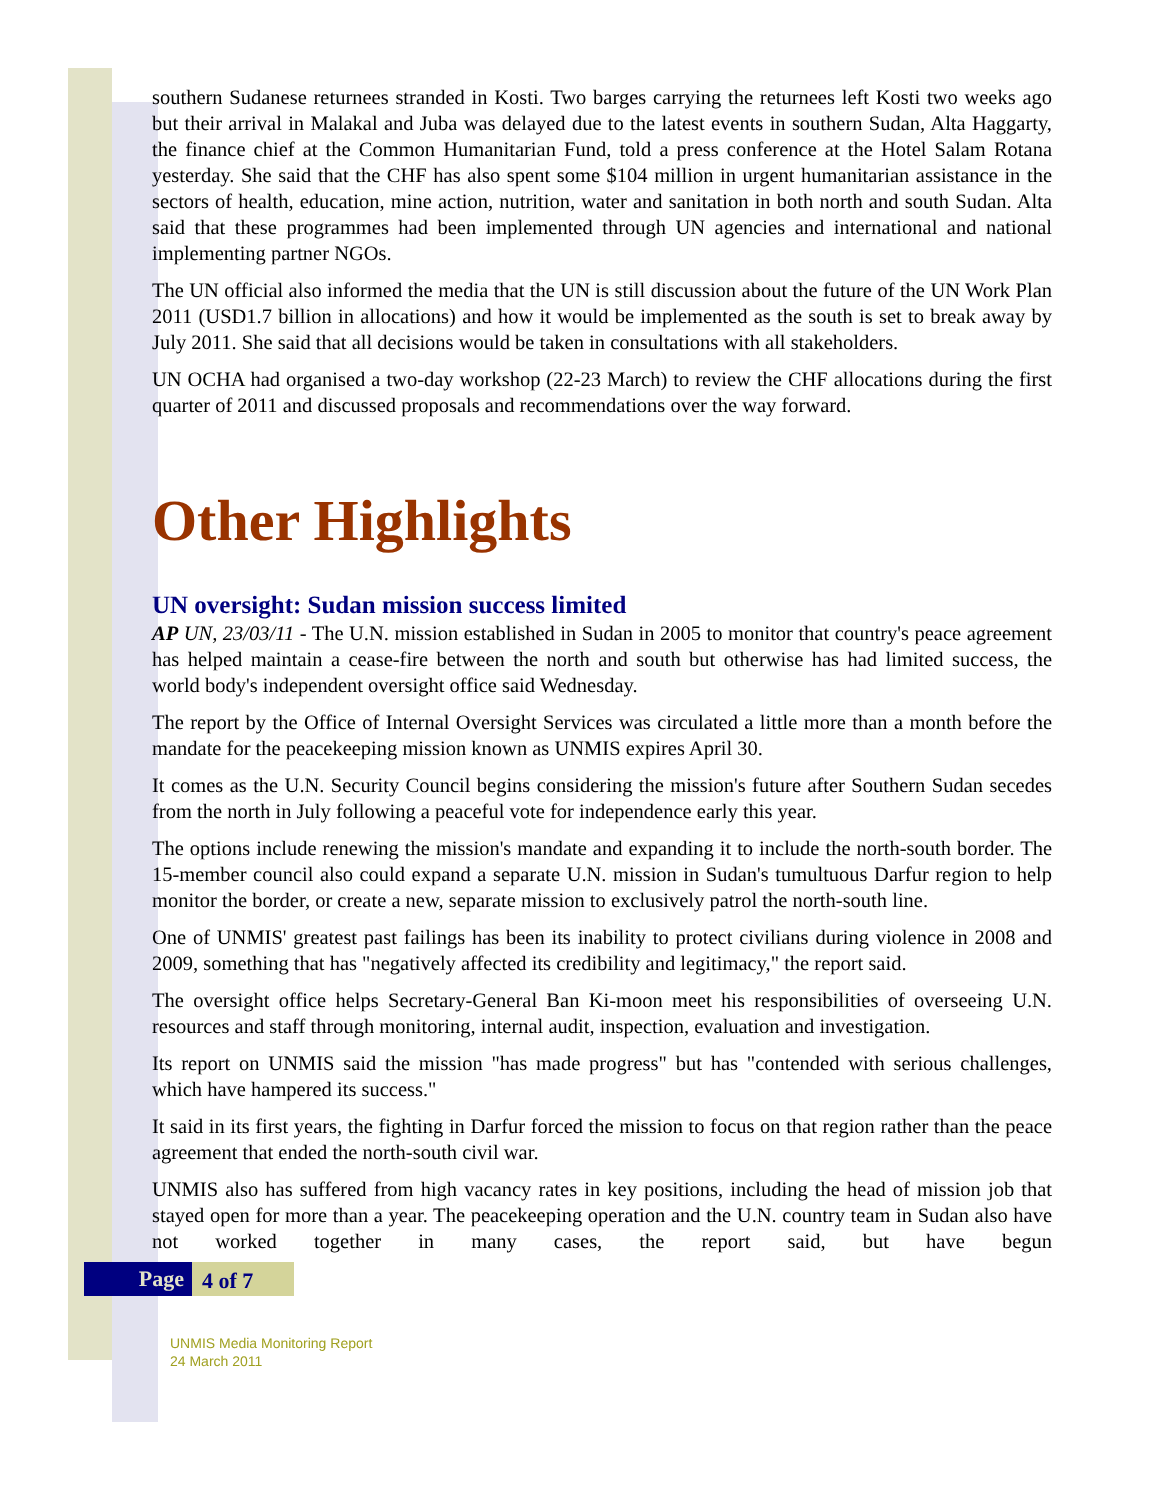southern Sudanese returnees stranded in Kosti. Two barges carrying the returnees left Kosti two weeks ago but their arrival in Malakal and Juba was delayed due to the latest events in southern Sudan, Alta Haggarty, the finance chief at the Common Humanitarian Fund, told a press conference at the Hotel Salam Rotana yesterday. She said that the CHF has also spent some $104 million in urgent humanitarian assistance in the sectors of health, education, mine action, nutrition, water and sanitation in both north and south Sudan. Alta said that these programmes had been implemented through UN agencies and international and national implementing partner NGOs.
The UN official also informed the media that the UN is still discussion about the future of the UN Work Plan 2011 (USD1.7 billion in allocations) and how it would be implemented as the south is set to break away by July 2011. She said that all decisions would be taken in consultations with all stakeholders.
UN OCHA had organised a two-day workshop (22-23 March) to review the CHF allocations during the first quarter of 2011 and discussed proposals and recommendations over the way forward.
Other Highlights
UN oversight: Sudan mission success limited
AP UN, 23/03/11 - The U.N. mission established in Sudan in 2005 to monitor that country's peace agreement has helped maintain a cease-fire between the north and south but otherwise has had limited success, the world body's independent oversight office said Wednesday.
The report by the Office of Internal Oversight Services was circulated a little more than a month before the mandate for the peacekeeping mission known as UNMIS expires April 30.
It comes as the U.N. Security Council begins considering the mission's future after Southern Sudan secedes from the north in July following a peaceful vote for independence early this year.
The options include renewing the mission's mandate and expanding it to include the north-south border. The 15-member council also could expand a separate U.N. mission in Sudan's tumultuous Darfur region to help monitor the border, or create a new, separate mission to exclusively patrol the north-south line.
One of UNMIS' greatest past failings has been its inability to protect civilians during violence in 2008 and 2009, something that has "negatively affected its credibility and legitimacy," the report said.
The oversight office helps Secretary-General Ban Ki-moon meet his responsibilities of overseeing U.N. resources and staff through monitoring, internal audit, inspection, evaluation and investigation.
Its report on UNMIS said the mission "has made progress" but has "contended with serious challenges, which have hampered its success."
It said in its first years, the fighting in Darfur forced the mission to focus on that region rather than the peace agreement that ended the north-south civil war.
UNMIS also has suffered from high vacancy rates in key positions, including the head of mission job that stayed open for more than a year. The peacekeeping operation and the U.N. country team in Sudan also have not worked together in many cases, the report said, but have begun
Page 4 of 7
UNMIS Media Monitoring Report
24 March 2011